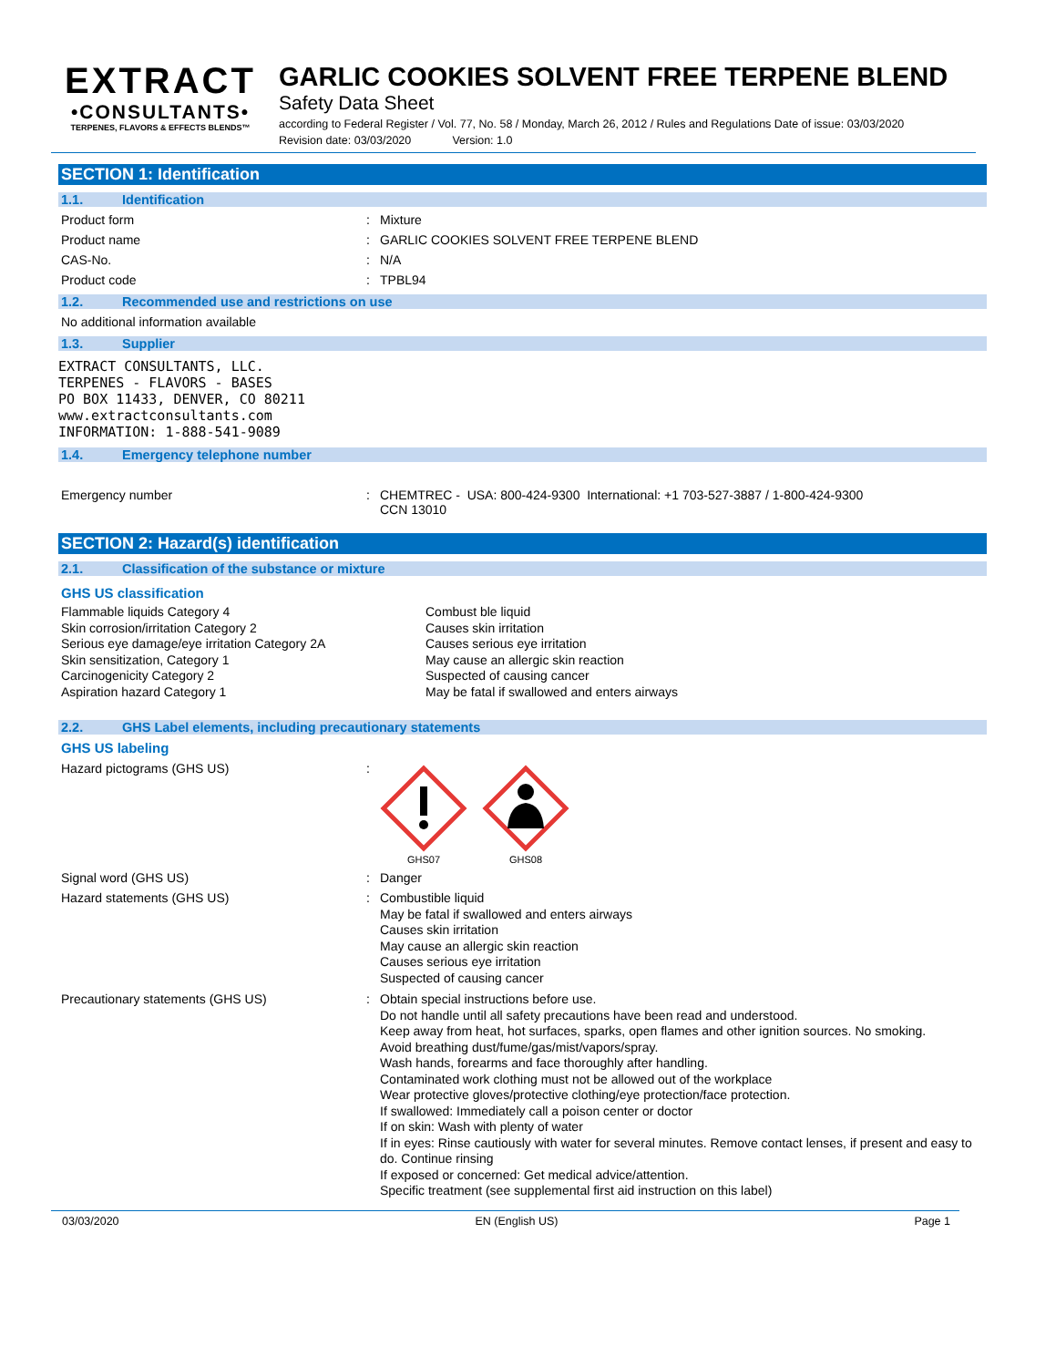EXTRACT
•CONSULTANTS•
TERPENES, FLAVORS & EFFECTS BLENDS™
GARLIC COOKIES SOLVENT FREE TERPENE BLEND
Safety Data Sheet
according to Federal Register / Vol. 77, No. 58 / Monday, March 26, 2012 / Rules and Regulations Date of issue: 03/03/2020
Revision date: 03/03/2020 Version: 1.0
SECTION 1: Identification
1.1. Identification
Product form : Mixture
Product name : GARLIC COOKIES SOLVENT FREE TERPENE BLEND
CAS-No. : N/A
Product code : TPBL94
1.2. Recommended use and restrictions on use
No additional information available
1.3. Supplier
EXTRACT CONSULTANTS, LLC.
TERPENES - FLAVORS - BASES
PO BOX 11433, DENVER, CO 80211
www.extractconsultants.com
INFORMATION: 1-888-541-9089
1.4. Emergency telephone number
Emergency number : CHEMTREC - USA: 800-424-9300 International: +1 703-527-3887 / 1-800-424-9300
CCN 13010
SECTION 2: Hazard(s) identification
2.1. Classification of the substance or mixture
GHS US classification
Flammable liquids Category 4
Skin corrosion/irritation Category 2
Serious eye damage/eye irritation Category 2A
Skin sensitization, Category 1
Carcinogenicity Category 2
Aspiration hazard Category 1
Combust ble liquid
Causes skin irritation
Causes serious eye irritation
May cause an allergic skin reaction
Suspected of causing cancer
May be fatal if swallowed and enters airways
2.2. GHS Label elements, including precautionary statements
GHS US labeling
Hazard pictograms (GHS US) :
GHS07 GHS08
Signal word (GHS US) : Danger
Hazard statements (GHS US) :
Combustible liquid
May be fatal if swallowed and enters airways
Causes skin irritation
May cause an allergic skin reaction
Causes serious eye irritation
Suspected of causing cancer
Precautionary statements (GHS US) :
Obtain special instructions before use.
Do not handle until all safety precautions have been read and understood.
Keep away from heat, hot surfaces, sparks, open flames and other ignition sources. No smoking.
Avoid breathing dust/fume/gas/mist/vapors/spray.
Wash hands, forearms and face thoroughly after handling.
Contaminated work clothing must not be allowed out of the workplace
Wear protective gloves/protective clothing/eye protection/face protection.
If swallowed: Immediately call a poison center or doctor
If on skin: Wash with plenty of water
If in eyes: Rinse cautiously with water for several minutes. Remove contact lenses, if present and easy to do. Continue rinsing
If exposed or concerned: Get medical advice/attention.
Specific treatment (see supplemental first aid instruction on this label)
03/03/2020 EN (English US) Page 1